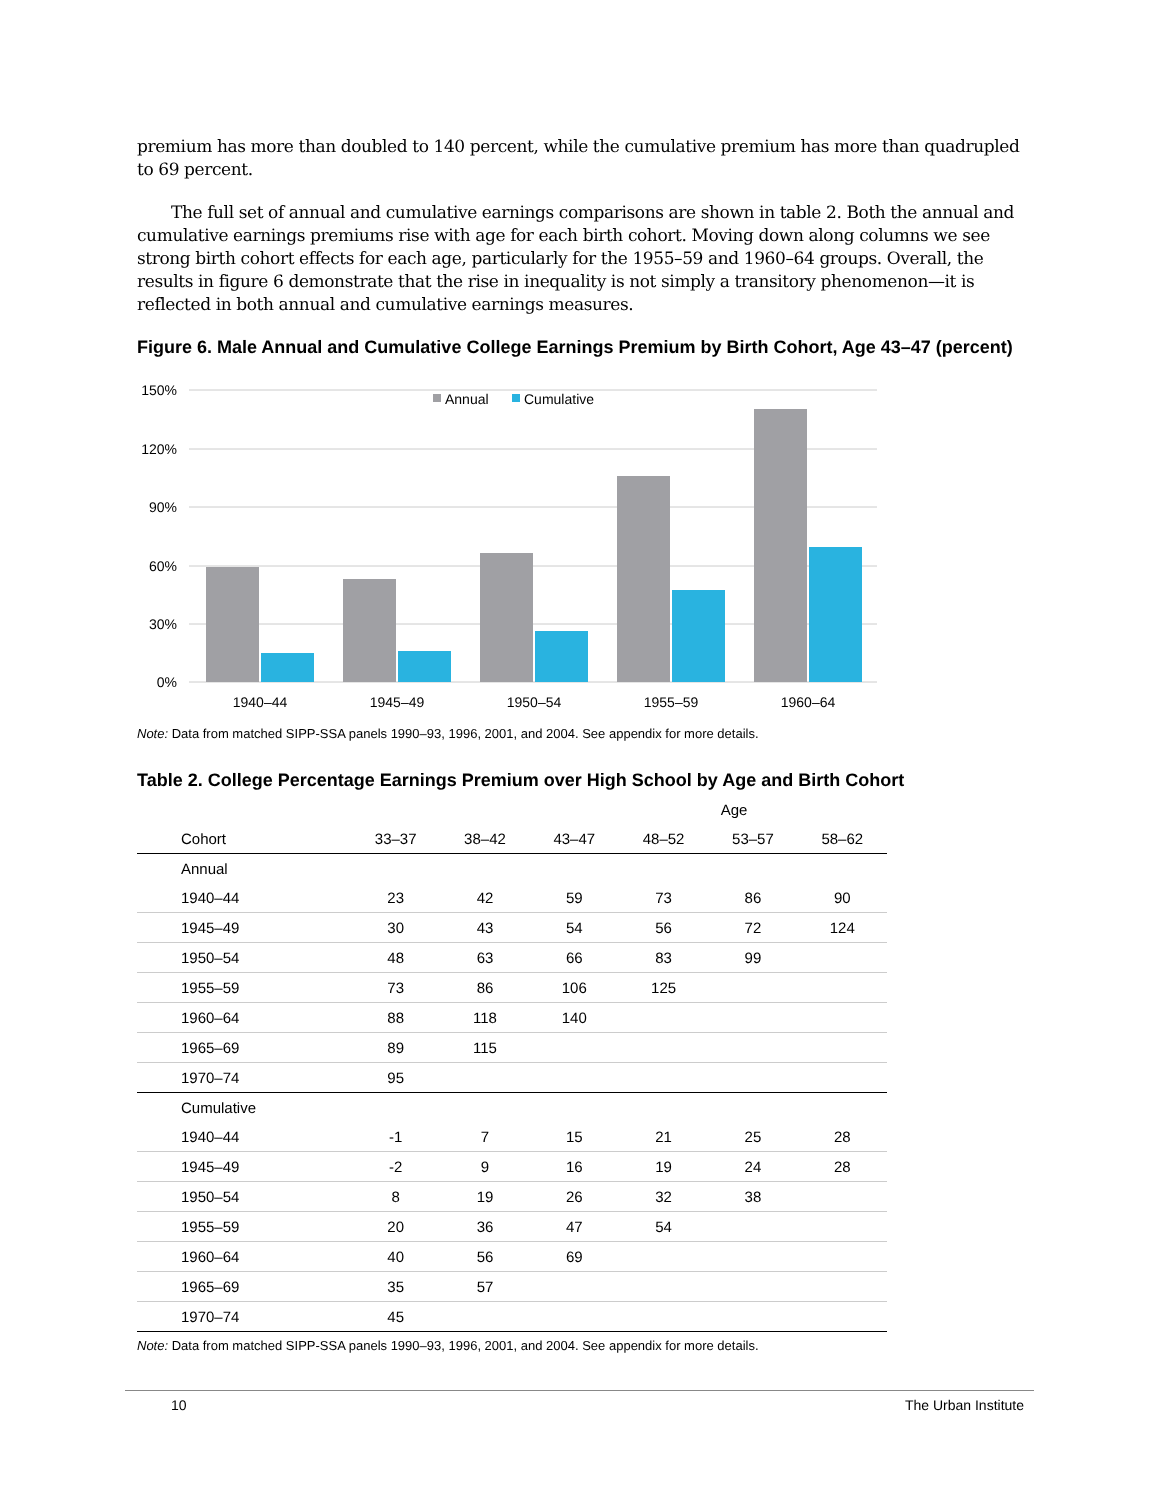premium has more than doubled to 140 percent, while the cumulative premium has more than quadrupled to 69 percent.
The full set of annual and cumulative earnings comparisons are shown in table 2. Both the annual and cumulative earnings premiums rise with age for each birth cohort. Moving down along columns we see strong birth cohort effects for each age, particularly for the 1955–59 and 1960–64 groups. Overall, the results in figure 6 demonstrate that the rise in inequality is not simply a transitory phenomenon—it is reflected in both annual and cumulative earnings measures.
Figure 6. Male Annual and Cumulative College Earnings Premium by Birth Cohort, Age 43–47 (percent)
150%
120%
90%
60%
30%
0%
Annual
Cumulative
1940–44
1945–49
1950–54
1955–59
1960–64
Note: Data from matched SIPP-SSA panels 1990–93, 1996, 2001, and 2004. See appendix for more details.
Table 2. College Percentage Earnings Premium over High School by Age and Birth Cohort
| | Age | | | | | |
| --- | --- | --- | --- | --- | --- | --- |
| Cohort | 33–37 | 38–42 | 43–47 | 48–52 | 53–57 | 58–62 |
| Annual | | | | | | |
| 1940–44 | 23 | 42 | 59 | 73 | 86 | 90 |
| 1945–49 | 30 | 43 | 54 | 56 | 72 | 124 |
| 1950–54 | 48 | 63 | 66 | 83 | 99 | |
| 1955–59 | 73 | 86 | 106 | 125 | | |
| 1960–64 | 88 | 118 | 140 | | | |
| 1965–69 | 89 | 115 | | | | |
| 1970–74 | 95 | | | | | |
| Cumulative | | | | | | |
| 1940–44 | -1 | 7 | 15 | 21 | 25 | 28 |
| 1945–49 | -2 | 9 | 16 | 19 | 24 | 28 |
| 1950–54 | 8 | 19 | 26 | 32 | 38 | |
| 1955–59 | 20 | 36 | 47 | 54 | | |
| 1960–64 | 40 | 56 | 69 | | | |
| 1965–69 | 35 | 57 | | | | |
| 1970–74 | 45 | | | | | |
Note: Data from matched SIPP-SSA panels 1990–93, 1996, 2001, and 2004. See appendix for more details.
10 The Urban Institute